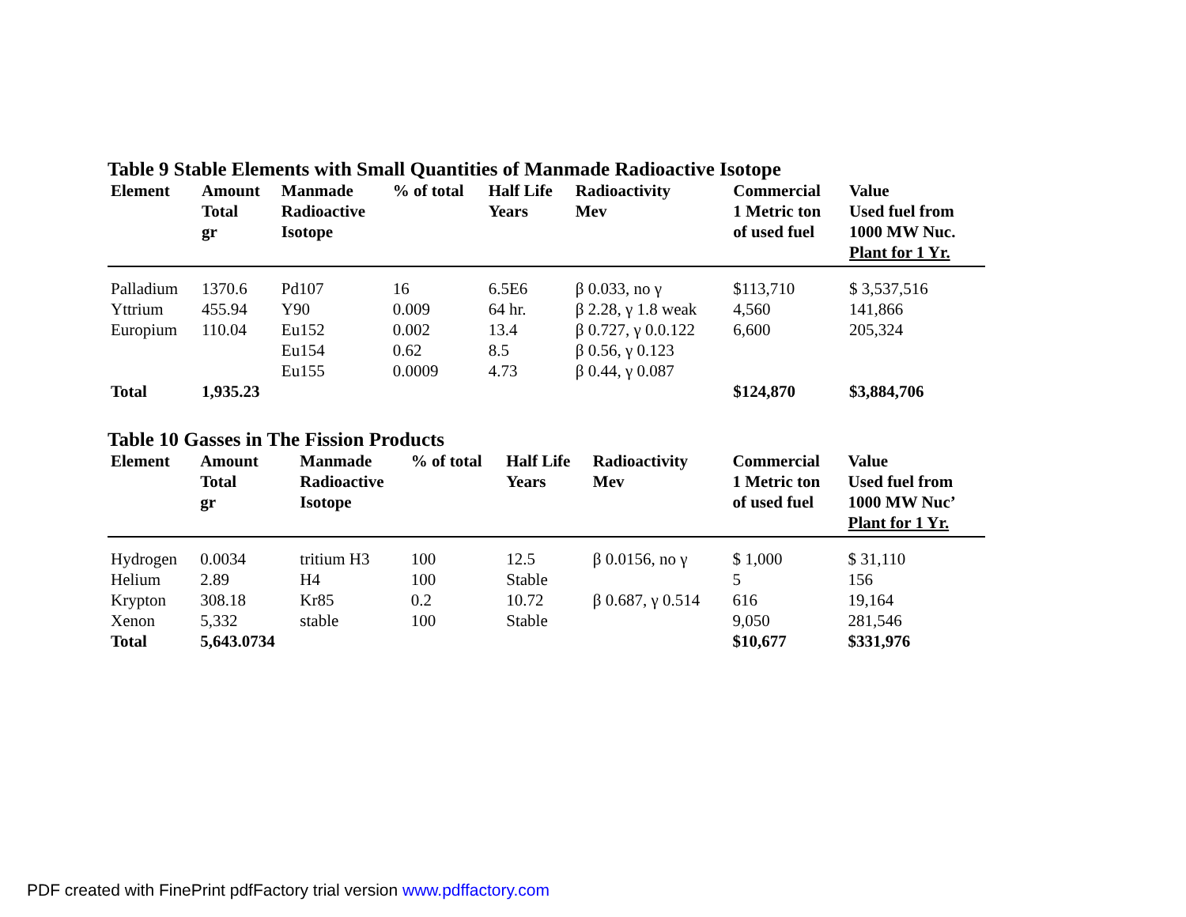Table 9 Stable Elements with Small Quantities of Manmade Radioactive Isotope
| Element | Amount Total gr | Manmade Radioactive Isotope | % of total | Half Life Years | Radioactivity Mev | Commercial 1 Metric ton of used fuel | Value Used fuel from 1000 MW Nuc. Plant for 1 Yr. |
| --- | --- | --- | --- | --- | --- | --- | --- |
| Palladium | 1370.6 | Pd107 | 16 | 6.5E6 | β 0.033, no γ | $113,710 | $ 3,537,516 |
| Yttrium | 455.94 | Y90 | 0.009 | 64 hr. | β 2.28, γ 1.8 weak | 4,560 | 141,866 |
| Europium | 110.04 | Eu152 | 0.002 | 13.4 | β 0.727, γ 0.0.122 | 6,600 | 205,324 |
| | | Eu154 | 0.62 | 8.5 | β 0.56, γ 0.123 | | |
| | | Eu155 | 0.0009 | 4.73 | β 0.44, γ 0.087 | | |
| Total | 1,935.23 | | | | | $124,870 | $3,884,706 |
Table 10 Gasses in The Fission Products
| Element | Amount Total gr | Manmade Radioactive Isotope | % of total | Half Life Years | Radioactivity Mev | Commercial 1 Metric ton of used fuel | Value Used fuel from 1000 MW Nuc’ Plant for 1 Yr. |
| --- | --- | --- | --- | --- | --- | --- | --- |
| Hydrogen | 0.0034 | tritium H3 | 100 | 12.5 | β 0.0156, no γ | $ 1,000 | $ 31,110 |
| Helium | 2.89 | H4 | 100 | Stable | | 5 | 156 |
| Krypton | 308.18 | Kr85 | 0.2 | 10.72 | β 0.687, γ 0.514 | 616 | 19,164 |
| Xenon | 5,332 | stable | 100 | Stable | | 9,050 | 281,546 |
| Total | 5,643.0734 | | | | | $10,677 | $331,976 |
PDF created with FinePrint pdfFactory trial version www.pdffactory.com